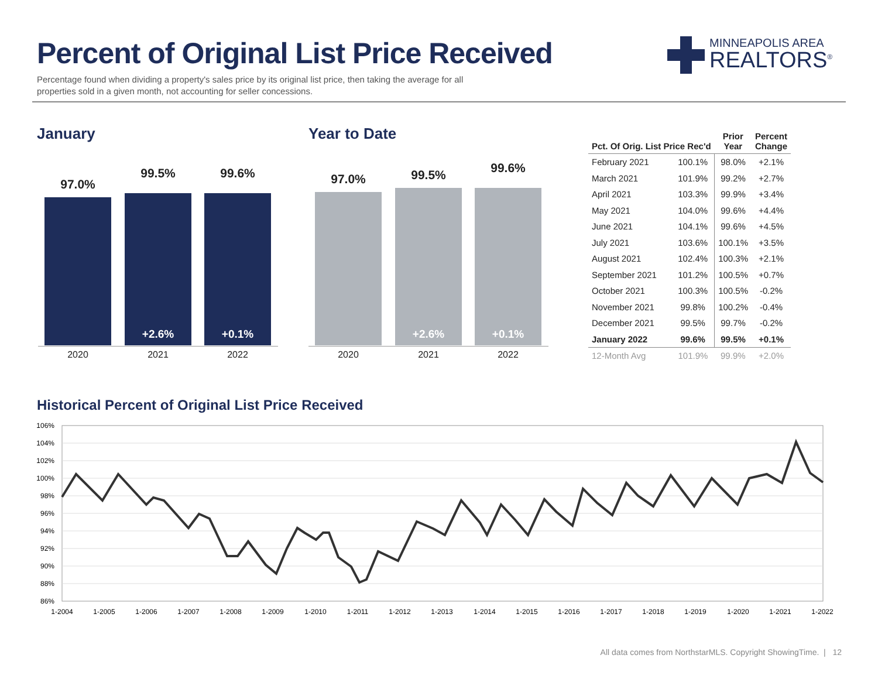Percent of Original List Price Received
Percentage found when dividing a property's sales price by its original list price, then taking the average for all properties sold in a given month, not accounting for seller concessions.
MINNEAPOLIS AREA
REALTORS<sup>®</sup>
January Year to Date
97.0%
2020
99.5%
+2.6%
2021
99.6%
+0.1%
2022
97.0%
2020
99.5%
+2.6%
2021
99.6%
+0.1%
2022
| Pct. Of Orig. List Price Rec'd | | Prior Year | Percent Change |
| --- | --- | --- | --- |
| February 2021 | 100.1% | 98.0% | +2.1% |
| March 2021 | 101.9% | 99.2% | +2.7% |
| April 2021 | 103.3% | 99.9% | +3.4% |
| May 2021 | 104.0% | 99.6% | +4.4% |
| June 2021 | 104.1% | 99.6% | +4.5% |
| July 2021 | 103.6% | 100.1% | +3.5% |
| August 2021 | 102.4% | 100.3% | +2.1% |
| September 2021 | 101.2% | 100.5% | +0.7% |
| October 2021 | 100.3% | 100.5% | -0.2% |
| November 2021 | 99.8% | 100.2% | -0.4% |
| December 2021 | 99.5% | 99.7% | -0.2% |
| January 2022 | 99.6% | 99.5% | +0.1% |
| 12-Month Avg | 101.9% | 99.9% | +2.0% |
Historical Percent of Original List Price Received
106%
104%
102%
100%
98%
96%
94%
92%
90%
88%
86%
1-2004
1-2005
1-2006
1-2007
1-2008
1-2009
1-2010
1-2011
1-2012
1-2013
1-2014
1-2015
1-2016
1-2017
1-2018
1-2019
1-2020
1-2021
1-2022
All data comes from NorthstarMLS. Copyright ShowingTime. | 12